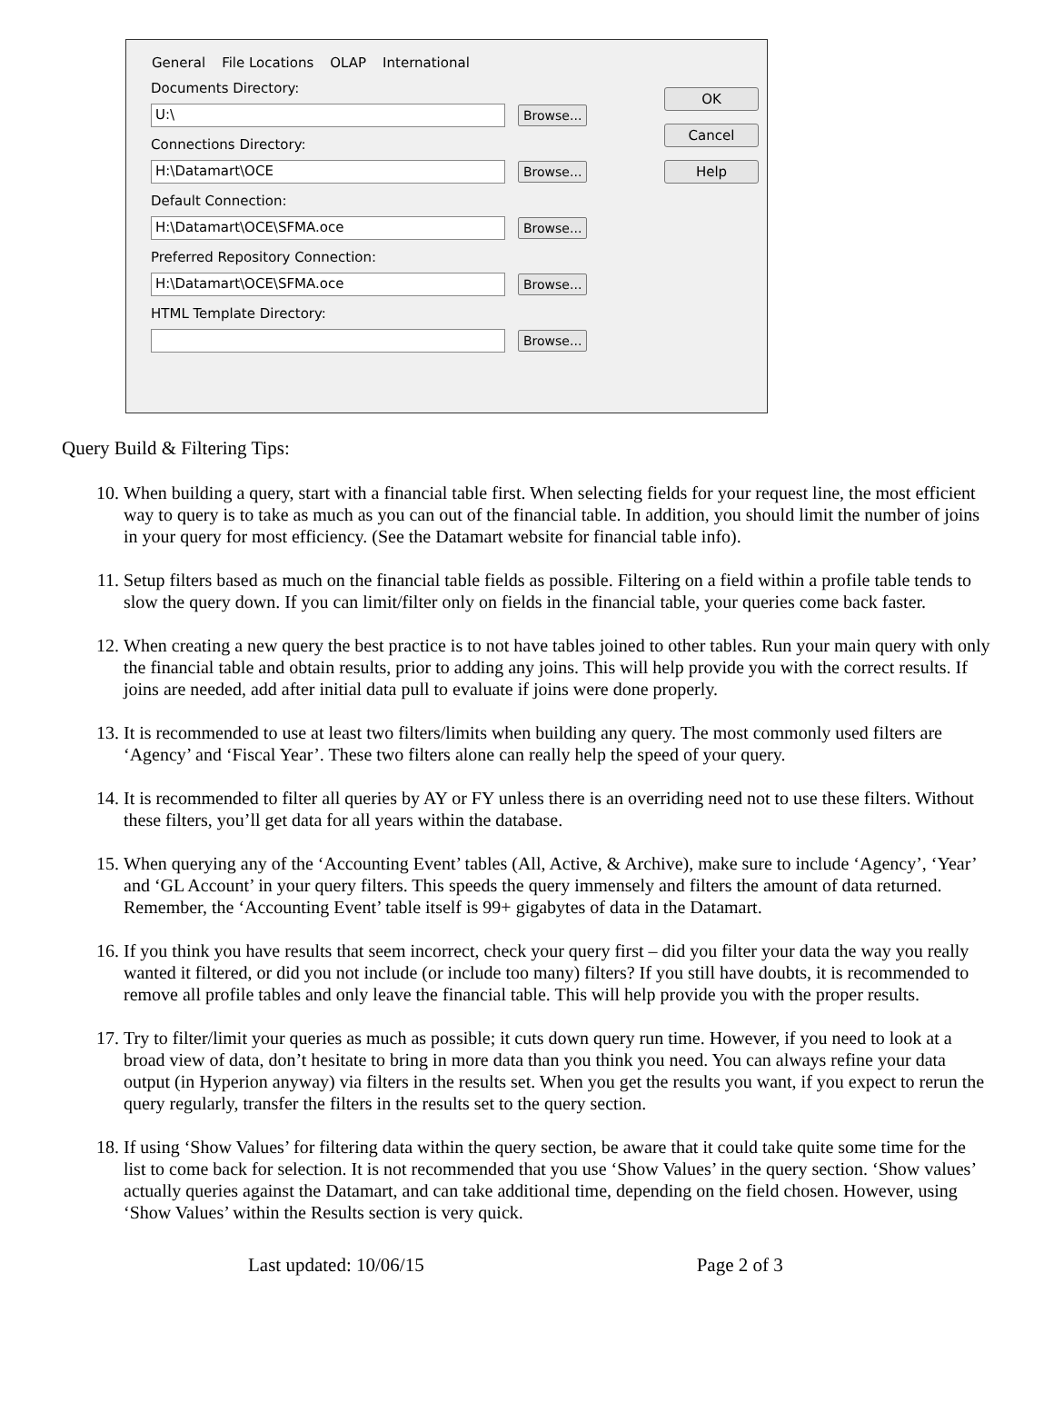General File Locations OLAP International
Documents Directory:
U:\
Browse...
Connections Directory:
H:\Datamart\OCE
Browse...
Default Connection:
H:\Datamart\OCE\SFMA.oce
Browse...
Preferred Repository Connection:
H:\Datamart\OCE\SFMA.oce
Browse...
HTML Template Directory:
Browse...
OK
Cancel
Help
Query Build & Filtering Tips:
10. When building a query, start with a financial table first. When selecting fields for your request line, the most efficient way to query is to take as much as you can out of the financial table. In addition, you should limit the number of joins in your query for most efficiency. (See the Datamart website for financial table info).
11. Setup filters based as much on the financial table fields as possible. Filtering on a field within a profile table tends to slow the query down. If you can limit/filter only on fields in the financial table, your queries come back faster.
12. When creating a new query the best practice is to not have tables joined to other tables. Run your main query with only the financial table and obtain results, prior to adding any joins. This will help provide you with the correct results. If joins are needed, add after initial data pull to evaluate if joins were done properly.
13. It is recommended to use at least two filters/limits when building any query. The most commonly used filters are ‘Agency’ and ‘Fiscal Year’. These two filters alone can really help the speed of your query.
14. It is recommended to filter all queries by AY or FY unless there is an overriding need not to use these filters. Without these filters, you’ll get data for all years within the database.
15. When querying any of the ‘Accounting Event’ tables (All, Active, & Archive), make sure to include ‘Agency’, ‘Year’ and ‘GL Account’ in your query filters. This speeds the query immensely and filters the amount of data returned. Remember, the ‘Accounting Event’ table itself is 99+ gigabytes of data in the Datamart.
16. If you think you have results that seem incorrect, check your query first – did you filter your data the way you really wanted it filtered, or did you not include (or include too many) filters? If you still have doubts, it is recommended to remove all profile tables and only leave the financial table. This will help provide you with the proper results.
17. Try to filter/limit your queries as much as possible; it cuts down query run time. However, if you need to look at a broad view of data, don’t hesitate to bring in more data than you think you need. You can always refine your data output (in Hyperion anyway) via filters in the results set. When you get the results you want, if you expect to rerun the query regularly, transfer the filters in the results set to the query section.
18. If using ‘Show Values’ for filtering data within the query section, be aware that it could take quite some time for the list to come back for selection. It is not recommended that you use ‘Show Values’ in the query section. ‘Show values’ actually queries against the Datamart, and can take additional time, depending on the field chosen. However, using ‘Show Values’ within the Results section is very quick.
Last updated: 10/06/15 Page 2 of 3